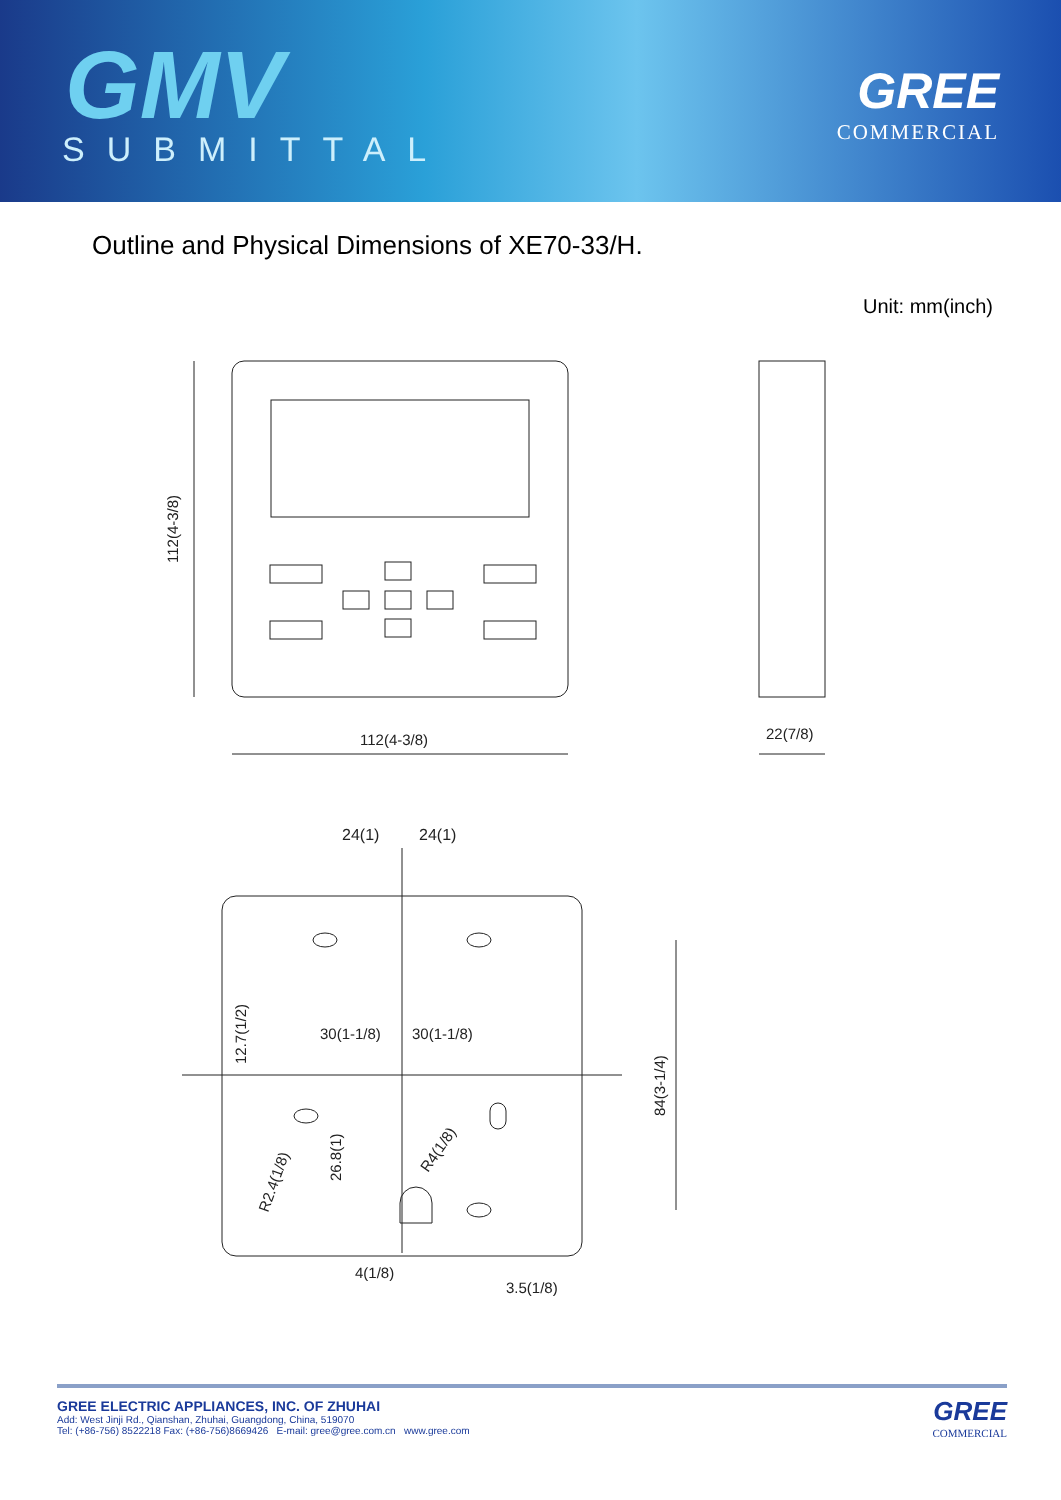GMV
SUBMITTAL
GREE
COMMERCIAL
Outline and Physical Dimensions of XE70-33/H.
Unit: mm(inch)
112(4-3/8)
112(4-3/8)
22(7/8)
24(1)
24(1)
30(1-1/8)
30(1-1/8)
12.7(1/2)
84(3-1/4)
26.8(1)
R2.4(1/8)
R4(1/8)
4(1/8)
3.5(1/8)
GREE ELECTRIC APPLIANCES, INC. OF ZHUHAI
Add: West Jinji Rd., Qianshan, Zhuhai, Guangdong, China, 519070
Tel: (+86-756) 8522218 Fax: (+86-756)8669426 E-mail: gree@gree.com.cn www.gree.com
GREE
COMMERCIAL